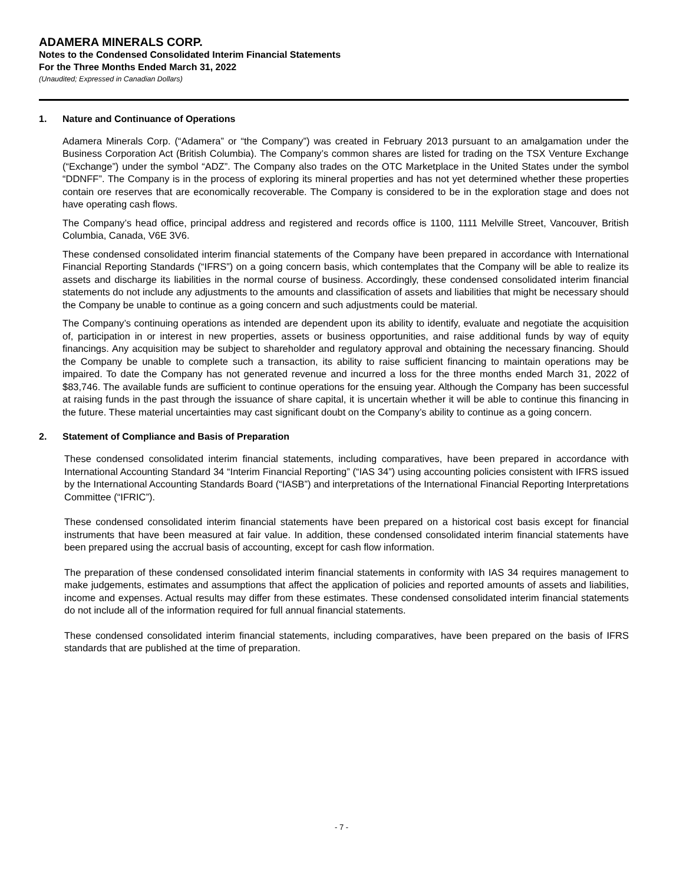ADAMERA MINERALS CORP.
Notes to the Condensed Consolidated Interim Financial Statements
For the Three Months Ended March 31, 2022
(Unaudited; Expressed in Canadian Dollars)
1. Nature and Continuance of Operations
Adamera Minerals Corp. (“Adamera” or “the Company”) was created in February 2013 pursuant to an amalgamation under the Business Corporation Act (British Columbia). The Company’s common shares are listed for trading on the TSX Venture Exchange (“Exchange”) under the symbol “ADZ”. The Company also trades on the OTC Marketplace in the United States under the symbol “DDNFF”. The Company is in the process of exploring its mineral properties and has not yet determined whether these properties contain ore reserves that are economically recoverable. The Company is considered to be in the exploration stage and does not have operating cash flows.
The Company’s head office, principal address and registered and records office is 1100, 1111 Melville Street, Vancouver, British Columbia, Canada, V6E 3V6.
These condensed consolidated interim financial statements of the Company have been prepared in accordance with International Financial Reporting Standards (“IFRS”) on a going concern basis, which contemplates that the Company will be able to realize its assets and discharge its liabilities in the normal course of business. Accordingly, these condensed consolidated interim financial statements do not include any adjustments to the amounts and classification of assets and liabilities that might be necessary should the Company be unable to continue as a going concern and such adjustments could be material.
The Company’s continuing operations as intended are dependent upon its ability to identify, evaluate and negotiate the acquisition of, participation in or interest in new properties, assets or business opportunities, and raise additional funds by way of equity financings. Any acquisition may be subject to shareholder and regulatory approval and obtaining the necessary financing. Should the Company be unable to complete such a transaction, its ability to raise sufficient financing to maintain operations may be impaired. To date the Company has not generated revenue and incurred a loss for the three months ended March 31, 2022 of $83,746. The available funds are sufficient to continue operations for the ensuing year. Although the Company has been successful at raising funds in the past through the issuance of share capital, it is uncertain whether it will be able to continue this financing in the future. These material uncertainties may cast significant doubt on the Company’s ability to continue as a going concern.
2. Statement of Compliance and Basis of Preparation
These condensed consolidated interim financial statements, including comparatives, have been prepared in accordance with International Accounting Standard 34 “Interim Financial Reporting” (“IAS 34”) using accounting policies consistent with IFRS issued by the International Accounting Standards Board (“IASB”) and interpretations of the International Financial Reporting Interpretations Committee (“IFRIC”).
These condensed consolidated interim financial statements have been prepared on a historical cost basis except for financial instruments that have been measured at fair value. In addition, these condensed consolidated interim financial statements have been prepared using the accrual basis of accounting, except for cash flow information.
The preparation of these condensed consolidated interim financial statements in conformity with IAS 34 requires management to make judgements, estimates and assumptions that affect the application of policies and reported amounts of assets and liabilities, income and expenses. Actual results may differ from these estimates. These condensed consolidated interim financial statements do not include all of the information required for full annual financial statements.
These condensed consolidated interim financial statements, including comparatives, have been prepared on the basis of IFRS standards that are published at the time of preparation.
- 7 -